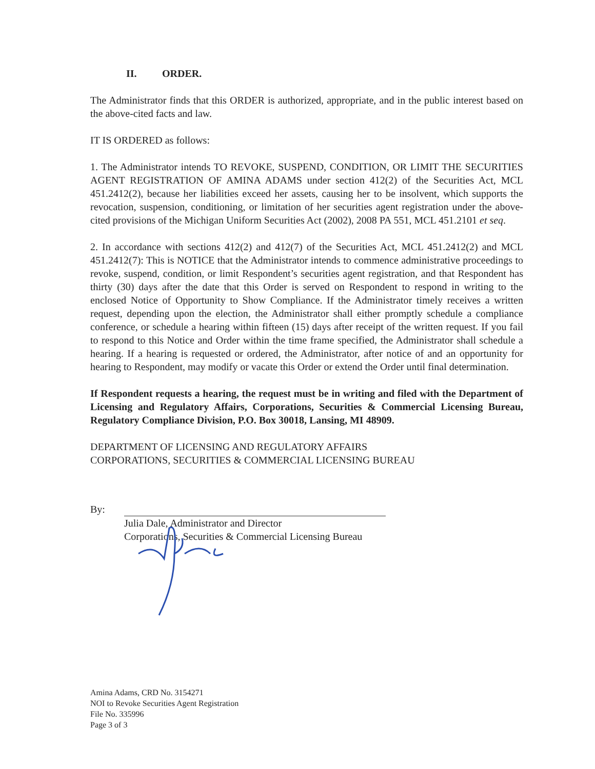II. ORDER.
The Administrator finds that this ORDER is authorized, appropriate, and in the public interest based on the above-cited facts and law.
IT IS ORDERED as follows:
1. The Administrator intends TO REVOKE, SUSPEND, CONDITION, OR LIMIT THE SECURITIES AGENT REGISTRATION OF AMINA ADAMS under section 412(2) of the Securities Act, MCL 451.2412(2), because her liabilities exceed her assets, causing her to be insolvent, which supports the revocation, suspension, conditioning, or limitation of her securities agent registration under the above-cited provisions of the Michigan Uniform Securities Act (2002), 2008 PA 551, MCL 451.2101 et seq.
2. In accordance with sections 412(2) and 412(7) of the Securities Act, MCL 451.2412(2) and MCL 451.2412(7): This is NOTICE that the Administrator intends to commence administrative proceedings to revoke, suspend, condition, or limit Respondent’s securities agent registration, and that Respondent has thirty (30) days after the date that this Order is served on Respondent to respond in writing to the enclosed Notice of Opportunity to Show Compliance. If the Administrator timely receives a written request, depending upon the election, the Administrator shall either promptly schedule a compliance conference, or schedule a hearing within fifteen (15) days after receipt of the written request. If you fail to respond to this Notice and Order within the time frame specified, the Administrator shall schedule a hearing. If a hearing is requested or ordered, the Administrator, after notice of and an opportunity for hearing to Respondent, may modify or vacate this Order or extend the Order until final determination.
If Respondent requests a hearing, the request must be in writing and filed with the Department of Licensing and Regulatory Affairs, Corporations, Securities & Commercial Licensing Bureau, Regulatory Compliance Division, P.O. Box 30018, Lansing, MI 48909.
DEPARTMENT OF LICENSING AND REGULATORY AFFAIRS
CORPORATIONS, SECURITIES & COMMERCIAL LICENSING BUREAU
By:
Julia Dale, Administrator and Director
Corporations, Securities & Commercial Licensing Bureau
Amina Adams, CRD No. 3154271
NOI to Revoke Securities Agent Registration
File No. 335996
Page 3 of 3